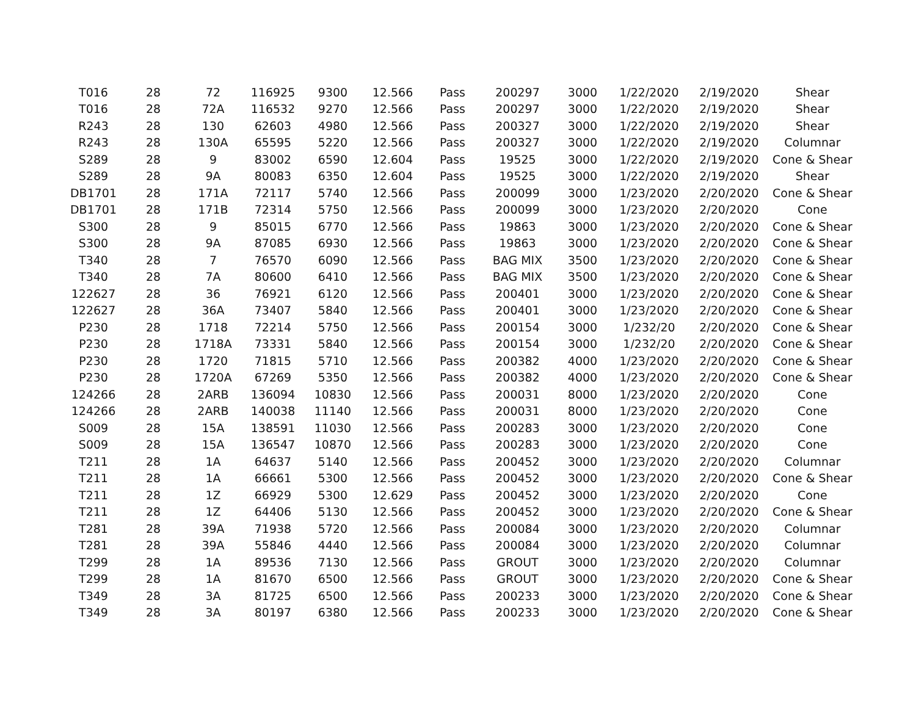| T016 | 28 | 72 | 116925 | 9300 | 12.566 | Pass | 200297 | 3000 | 1/22/2020 | 2/19/2020 | Shear |
| T016 | 28 | 72A | 116532 | 9270 | 12.566 | Pass | 200297 | 3000 | 1/22/2020 | 2/19/2020 | Shear |
| R243 | 28 | 130 | 62603 | 4980 | 12.566 | Pass | 200327 | 3000 | 1/22/2020 | 2/19/2020 | Shear |
| R243 | 28 | 130A | 65595 | 5220 | 12.566 | Pass | 200327 | 3000 | 1/22/2020 | 2/19/2020 | Columnar |
| S289 | 28 | 9 | 83002 | 6590 | 12.604 | Pass | 19525 | 3000 | 1/22/2020 | 2/19/2020 | Cone & Shear |
| S289 | 28 | 9A | 80083 | 6350 | 12.604 | Pass | 19525 | 3000 | 1/22/2020 | 2/19/2020 | Shear |
| DB1701 | 28 | 171A | 72117 | 5740 | 12.566 | Pass | 200099 | 3000 | 1/23/2020 | 2/20/2020 | Cone & Shear |
| DB1701 | 28 | 171B | 72314 | 5750 | 12.566 | Pass | 200099 | 3000 | 1/23/2020 | 2/20/2020 | Cone |
| S300 | 28 | 9 | 85015 | 6770 | 12.566 | Pass | 19863 | 3000 | 1/23/2020 | 2/20/2020 | Cone & Shear |
| S300 | 28 | 9A | 87085 | 6930 | 12.566 | Pass | 19863 | 3000 | 1/23/2020 | 2/20/2020 | Cone & Shear |
| T340 | 28 | 7 | 76570 | 6090 | 12.566 | Pass | BAG MIX | 3500 | 1/23/2020 | 2/20/2020 | Cone & Shear |
| T340 | 28 | 7A | 80600 | 6410 | 12.566 | Pass | BAG MIX | 3500 | 1/23/2020 | 2/20/2020 | Cone & Shear |
| 122627 | 28 | 36 | 76921 | 6120 | 12.566 | Pass | 200401 | 3000 | 1/23/2020 | 2/20/2020 | Cone & Shear |
| 122627 | 28 | 36A | 73407 | 5840 | 12.566 | Pass | 200401 | 3000 | 1/23/2020 | 2/20/2020 | Cone & Shear |
| P230 | 28 | 1718 | 72214 | 5750 | 12.566 | Pass | 200154 | 3000 | 1/232/20 | 2/20/2020 | Cone & Shear |
| P230 | 28 | 1718A | 73331 | 5840 | 12.566 | Pass | 200154 | 3000 | 1/232/20 | 2/20/2020 | Cone & Shear |
| P230 | 28 | 1720 | 71815 | 5710 | 12.566 | Pass | 200382 | 4000 | 1/23/2020 | 2/20/2020 | Cone & Shear |
| P230 | 28 | 1720A | 67269 | 5350 | 12.566 | Pass | 200382 | 4000 | 1/23/2020 | 2/20/2020 | Cone & Shear |
| 124266 | 28 | 2ARB | 136094 | 10830 | 12.566 | Pass | 200031 | 8000 | 1/23/2020 | 2/20/2020 | Cone |
| 124266 | 28 | 2ARB | 140038 | 11140 | 12.566 | Pass | 200031 | 8000 | 1/23/2020 | 2/20/2020 | Cone |
| S009 | 28 | 15A | 138591 | 11030 | 12.566 | Pass | 200283 | 3000 | 1/23/2020 | 2/20/2020 | Cone |
| S009 | 28 | 15A | 136547 | 10870 | 12.566 | Pass | 200283 | 3000 | 1/23/2020 | 2/20/2020 | Cone |
| T211 | 28 | 1A | 64637 | 5140 | 12.566 | Pass | 200452 | 3000 | 1/23/2020 | 2/20/2020 | Columnar |
| T211 | 28 | 1A | 66661 | 5300 | 12.566 | Pass | 200452 | 3000 | 1/23/2020 | 2/20/2020 | Cone & Shear |
| T211 | 28 | 1Z | 66929 | 5300 | 12.629 | Pass | 200452 | 3000 | 1/23/2020 | 2/20/2020 | Cone |
| T211 | 28 | 1Z | 64406 | 5130 | 12.566 | Pass | 200452 | 3000 | 1/23/2020 | 2/20/2020 | Cone & Shear |
| T281 | 28 | 39A | 71938 | 5720 | 12.566 | Pass | 200084 | 3000 | 1/23/2020 | 2/20/2020 | Columnar |
| T281 | 28 | 39A | 55846 | 4440 | 12.566 | Pass | 200084 | 3000 | 1/23/2020 | 2/20/2020 | Columnar |
| T299 | 28 | 1A | 89536 | 7130 | 12.566 | Pass | GROUT | 3000 | 1/23/2020 | 2/20/2020 | Columnar |
| T299 | 28 | 1A | 81670 | 6500 | 12.566 | Pass | GROUT | 3000 | 1/23/2020 | 2/20/2020 | Cone & Shear |
| T349 | 28 | 3A | 81725 | 6500 | 12.566 | Pass | 200233 | 3000 | 1/23/2020 | 2/20/2020 | Cone & Shear |
| T349 | 28 | 3A | 80197 | 6380 | 12.566 | Pass | 200233 | 3000 | 1/23/2020 | 2/20/2020 | Cone & Shear |